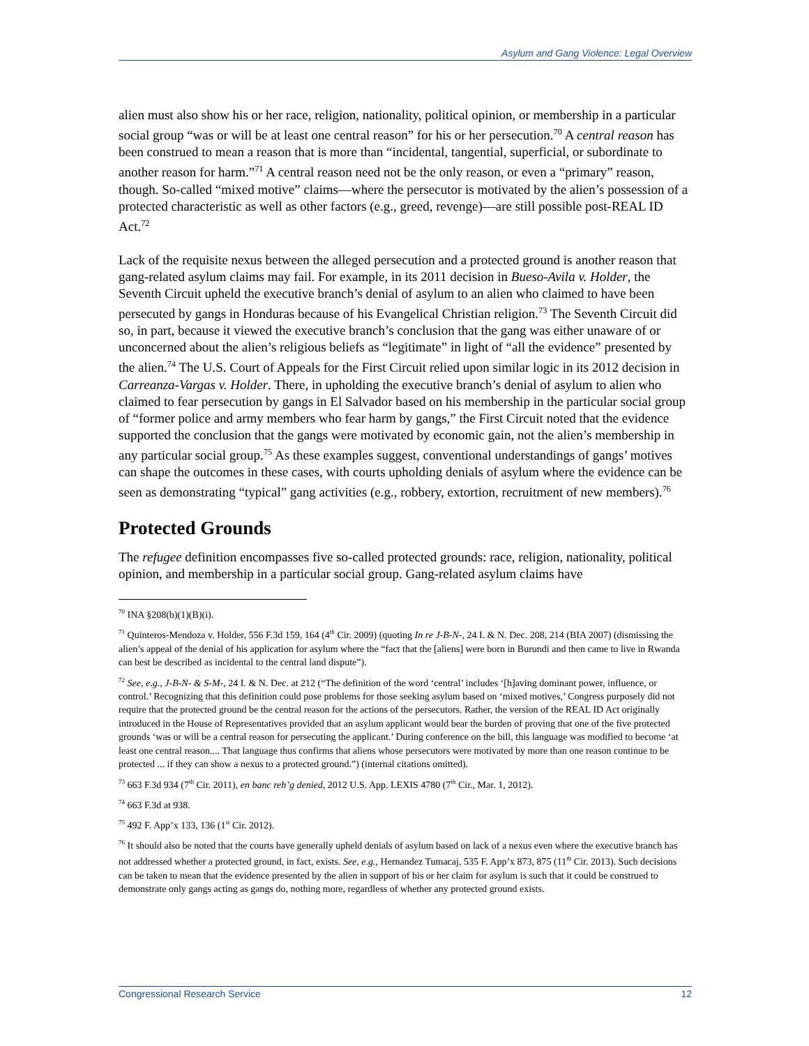Asylum and Gang Violence: Legal Overview
alien must also show his or her race, religion, nationality, political opinion, or membership in a particular social group “was or will be at least one central reason” for his or her persecution.<sup>70</sup> A central reason has been construed to mean a reason that is more than “incidental, tangential, superficial, or subordinate to another reason for harm.”<sup>71</sup> A central reason need not be the only reason, or even a “primary” reason, though. So-called “mixed motive” claims—where the persecutor is motivated by the alien’s possession of a protected characteristic as well as other factors (e.g., greed, revenge)—are still possible post-REAL ID Act.<sup>72</sup>
Lack of the requisite nexus between the alleged persecution and a protected ground is another reason that gang-related asylum claims may fail. For example, in its 2011 decision in Bueso-Avila v. Holder, the Seventh Circuit upheld the executive branch’s denial of asylum to an alien who claimed to have been persecuted by gangs in Honduras because of his Evangelical Christian religion.<sup>73</sup> The Seventh Circuit did so, in part, because it viewed the executive branch’s conclusion that the gang was either unaware of or unconcerned about the alien’s religious beliefs as “legitimate” in light of “all the evidence” presented by the alien.<sup>74</sup> The U.S. Court of Appeals for the First Circuit relied upon similar logic in its 2012 decision in Carreanza-Vargas v. Holder. There, in upholding the executive branch’s denial of asylum to alien who claimed to fear persecution by gangs in El Salvador based on his membership in the particular social group of “former police and army members who fear harm by gangs,” the First Circuit noted that the evidence supported the conclusion that the gangs were motivated by economic gain, not the alien’s membership in any particular social group.<sup>75</sup> As these examples suggest, conventional understandings of gangs’ motives can shape the outcomes in these cases, with courts upholding denials of asylum where the evidence can be seen as demonstrating “typical” gang activities (e.g., robbery, extortion, recruitment of new members).<sup>76</sup>
Protected Grounds
The refugee definition encompasses five so-called protected grounds: race, religion, nationality, political opinion, and membership in a particular social group. Gang-related asylum claims have
<sup>70</sup> INA §208(b)(1)(B)(i).
<sup>71</sup> Quinteros-Mendoza v. Holder, 556 F.3d 159, 164 (4<sup>th</sup> Cir. 2009) (quoting In re J-B-N-, 24 I. & N. Dec. 208, 214 (BIA 2007) (dismissing the alien’s appeal of the denial of his application for asylum where the “fact that the [aliens] were born in Burundi and then came to live in Rwanda can best be described as incidental to the central land dispute”).
<sup>72</sup> See, e.g., J-B-N- & S-M-, 24 I. & N. Dec. at 212 (“The definition of the word ‘central’ includes ‘[h]aving dominant power, influence, or control.’ Recognizing that this definition could pose problems for those seeking asylum based on ‘mixed motives,’ Congress purposely did not require that the protected ground be the central reason for the actions of the persecutors. Rather, the version of the REAL ID Act originally introduced in the House of Representatives provided that an asylum applicant would bear the burden of proving that one of the five protected grounds ‘was or will be a central reason for persecuting the applicant.’ During conference on the bill, this language was modified to become ‘at least one central reason.... That language thus confirms that aliens whose persecutors were motivated by more than one reason continue to be protected ... if they can show a nexus to a protected ground.”) (internal citations omitted).
<sup>73</sup> 663 F.3d 934 (7<sup>th</sup> Cir. 2011), en banc reh’g denied, 2012 U.S. App. LEXIS 4780 (7<sup>th</sup> Cir., Mar. 1, 2012).
<sup>74</sup> 663 F.3d at 938.
<sup>75</sup> 492 F. App’x 133, 136 (1<sup>st</sup> Cir. 2012).
<sup>76</sup> It should also be noted that the courts have generally upheld denials of asylum based on lack of a nexus even where the executive branch has not addressed whether a protected ground, in fact, exists. See, e.g., Hernandez Tumacaj, 535 F. App’x 873, 875 (11<sup>th</sup> Cir. 2013). Such decisions can be taken to mean that the evidence presented by the alien in support of his or her claim for asylum is such that it could be construed to demonstrate only gangs acting as gangs do, nothing more, regardless of whether any protected ground exists.
Congressional Research Service 12